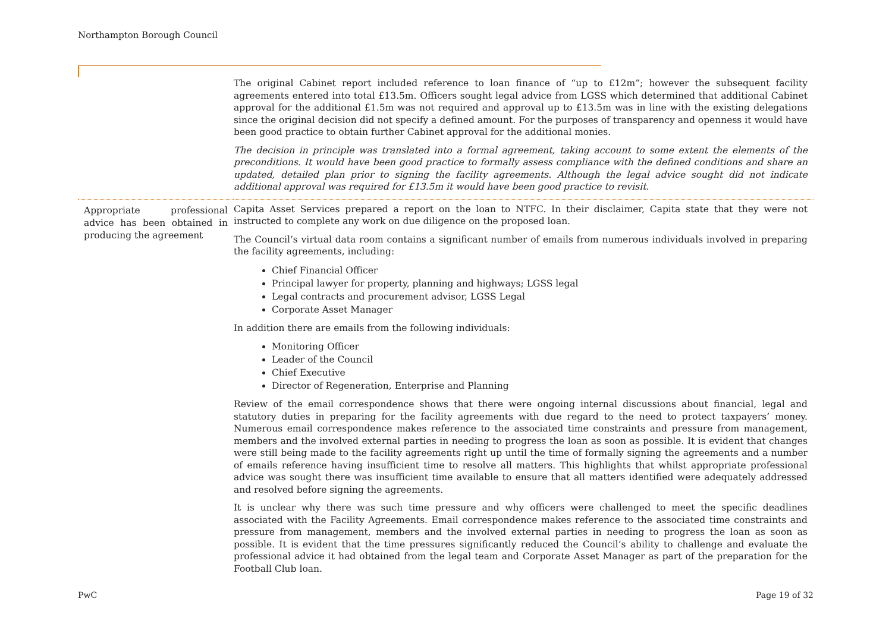Northampton Borough Council
| | The original Cabinet report included reference to loan finance of “up to £12m”; however the subsequent facility agreements entered into total £13.5m. Officers sought legal advice from LGSS which determined that additional Cabinet approval for the additional £1.5m was not required and approval up to £13.5m was in line with the existing delegations since the original decision did not specify a defined amount. For the purposes of transparency and openness it would have been good practice to obtain further Cabinet approval for the additional monies. The decision in principle was translated into a formal agreement, taking account to some extent the elements of the preconditions. It would have been good practice to formally assess compliance with the defined conditions and share an updated, detailed plan prior to signing the facility agreements. Although the legal advice sought did not indicate additional approval was required for £13.5m it would have been good practice to revisit. |
| Appropriate professional advice has been obtained in producing the agreement | Capita Asset Services prepared a report on the loan to NTFC. In their disclaimer, Capita state that they were not instructed to complete any work on due diligence on the proposed loan. The Council’s virtual data room contains a significant number of emails from numerous individuals involved in preparing the facility agreements, including: Chief Financial Officer Principal lawyer for property, planning and highways; LGSS legal Legal contracts and procurement advisor, LGSS Legal Corporate Asset Manager In addition there are emails from the following individuals: Monitoring Officer Leader of the Council Chief Executive Director of Regeneration, Enterprise and Planning Review of the email correspondence shows that there were ongoing internal discussions about financial, legal and statutory duties in preparing for the facility agreements with due regard to the need to protect taxpayers’ money. Numerous email correspondence makes reference to the associated time constraints and pressure from management, members and the involved external parties in needing to progress the loan as soon as possible. It is evident that changes were still being made to the facility agreements right up until the time of formally signing the agreements and a number of emails reference having insufficient time to resolve all matters. This highlights that whilst appropriate professional advice was sought there was insufficient time available to ensure that all matters identified were adequately addressed and resolved before signing the agreements. It is unclear why there was such time pressure and why officers were challenged to meet the specific deadlines associated with the Facility Agreements. Email correspondence makes reference to the associated time constraints and pressure from management, members and the involved external parties in needing to progress the loan as soon as possible. It is evident that the time pressures significantly reduced the Council’s ability to challenge and evaluate the professional advice it had obtained from the legal team and Corporate Asset Manager as part of the preparation for the Football Club loan. |
PwC Page 19 of 32